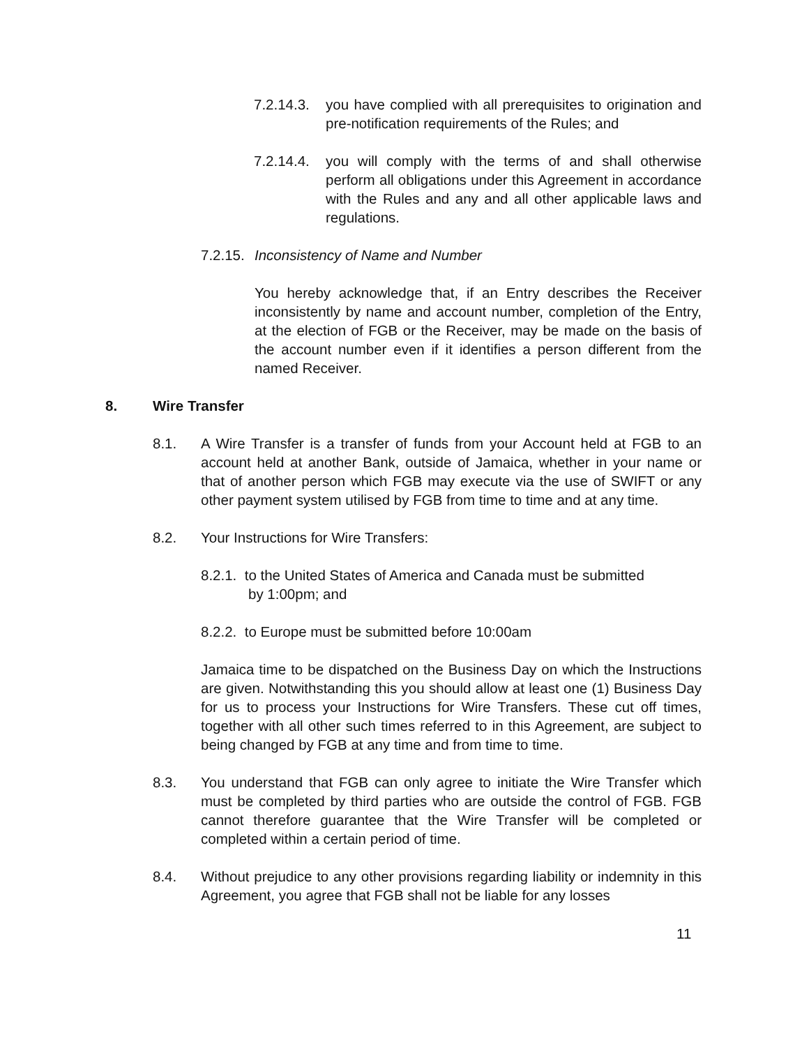7.2.14.3. you have complied with all prerequisites to origination and pre-notification requirements of the Rules; and
7.2.14.4. you will comply with the terms of and shall otherwise perform all obligations under this Agreement in accordance with the Rules and any and all other applicable laws and regulations.
7.2.15. Inconsistency of Name and Number
You hereby acknowledge that, if an Entry describes the Receiver inconsistently by name and account number, completion of the Entry, at the election of FGB or the Receiver, may be made on the basis of the account number even if it identifies a person different from the named Receiver.
8. Wire Transfer
8.1. A Wire Transfer is a transfer of funds from your Account held at FGB to an account held at another Bank, outside of Jamaica, whether in your name or that of another person which FGB may execute via the use of SWIFT or any other payment system utilised by FGB from time to time and at any time.
8.2. Your Instructions for Wire Transfers:
8.2.1. to the United States of America and Canada must be submitted
by 1:00pm; and
8.2.2. to Europe must be submitted before 10:00am
Jamaica time to be dispatched on the Business Day on which the Instructions are given. Notwithstanding this you should allow at least one (1) Business Day for us to process your Instructions for Wire Transfers. These cut off times, together with all other such times referred to in this Agreement, are subject to being changed by FGB at any time and from time to time.
8.3. You understand that FGB can only agree to initiate the Wire Transfer which must be completed by third parties who are outside the control of FGB. FGB cannot therefore guarantee that the Wire Transfer will be completed or completed within a certain period of time.
8.4. Without prejudice to any other provisions regarding liability or indemnity in this Agreement, you agree that FGB shall not be liable for any losses
11